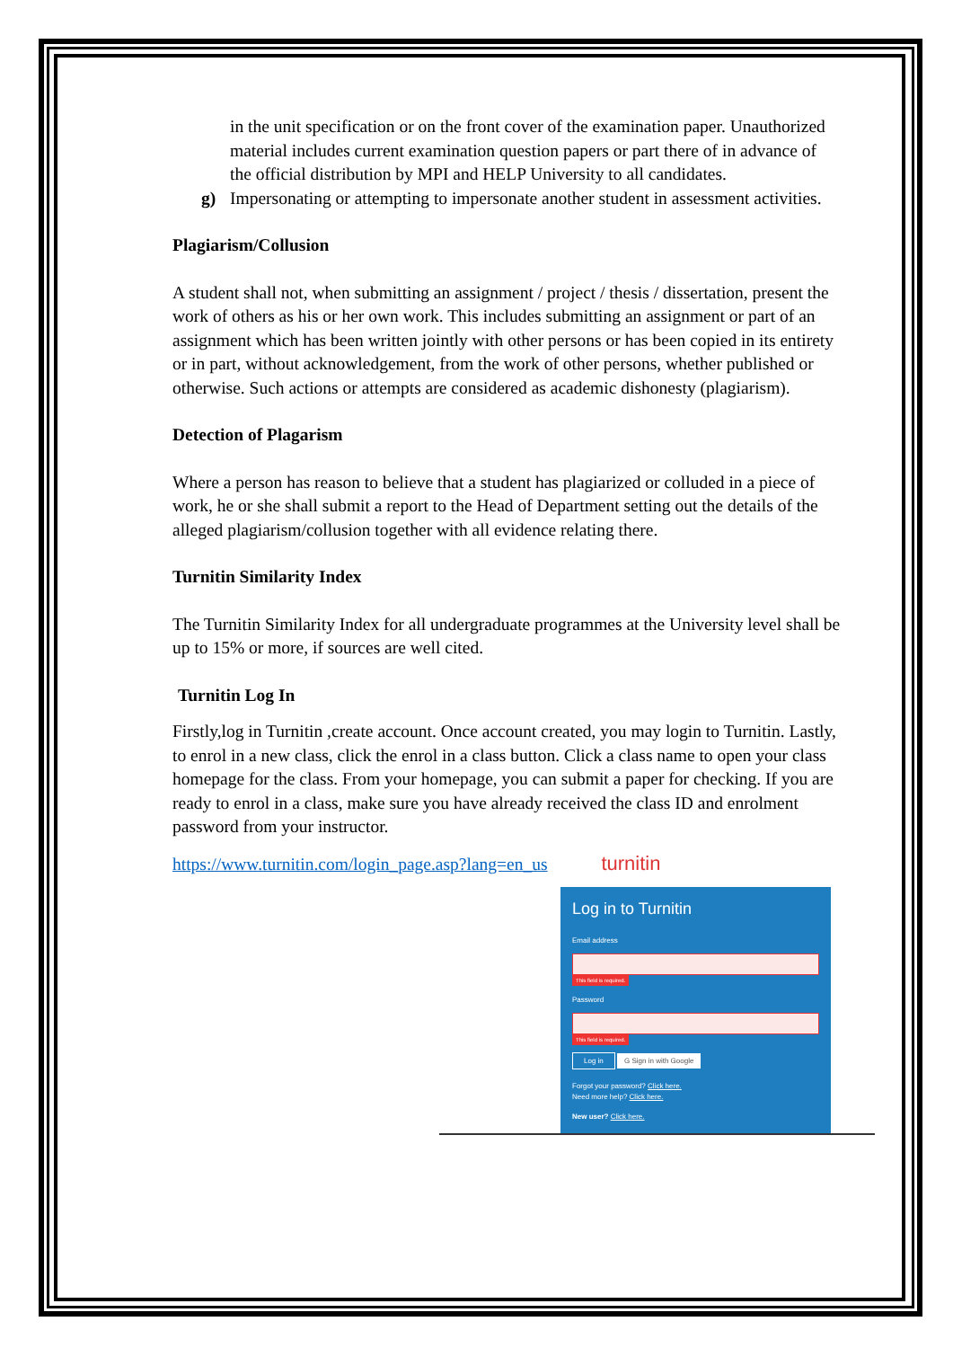in the unit specification or on the front cover of the examination paper. Unauthorized material includes current examination question papers or part there of in advance of the official distribution by MPI and HELP University to all candidates.
g) Impersonating or attempting to impersonate another student in assessment activities.
Plagiarism/Collusion
A student shall not, when submitting an assignment / project / thesis / dissertation, present the work of others as his or her own work. This includes submitting an assignment or part of an assignment which has been written jointly with other persons or has been copied in its entirety or in part, without acknowledgement, from the work of other persons, whether published or otherwise. Such actions or attempts are considered as academic dishonesty (plagiarism).
Detection of Plagarism
Where a person has reason to believe that a student has plagiarized or colluded in a piece of work, he or she shall submit a report to the Head of Department setting out the details of the alleged plagiarism/collusion together with all evidence relating there.
Turnitin Similarity Index
The Turnitin Similarity Index for all undergraduate programmes at the University level shall be up to 15% or more, if sources are well cited.
Turnitin Log In
Firstly,log in Turnitin ,create account. Once account created, you may login to Turnitin. Lastly, to enrol in a new class, click the enrol in a class button. Click a class name to open your class homepage for the class. From your homepage, you can submit a paper for checking. If you are ready to enrol in a class, make sure you have already received the class ID and enrolment password from your instructor.
https://www.turnitin.com/login_page.asp?lang=en_us turnitin
Log in to Turnitin
Email address
This field is required.
Password
This field is required.
Log in G Sign in with Google
Forgot your password? Click here.
Need more help? Click here.
New user? Click here.